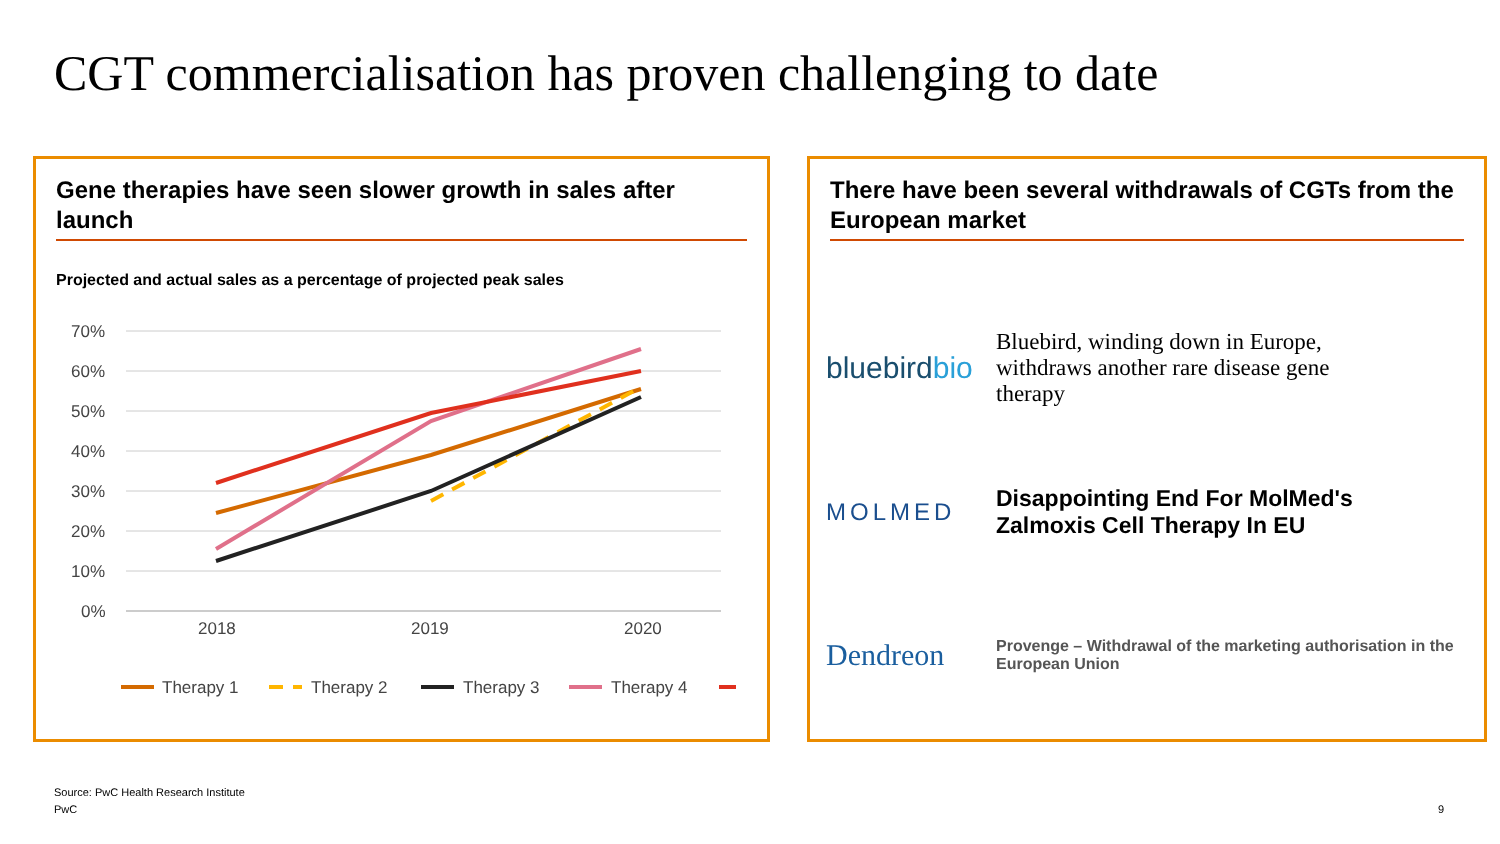CGT commercialisation has proven challenging to date
Gene therapies have seen slower growth in sales after launch
Projected and actual sales as a percentage of projected peak sales
70%
60%
50%
40%
30%
20%
10%
0%
2018
2019
2020
Therapy 1
Therapy 2
Therapy 3
Therapy 4
There have been several withdrawals of CGTs from the European market
bluebirdbio
Bluebird, winding down in Europe, withdraws another rare disease gene therapy
MOLMED
Disappointing End For MolMed's Zalmoxis Cell Therapy In EU
Dendreon
Provenge – Withdrawal of the marketing authorisation in the European Union
Source: PwC Health Research Institute
PwC 9